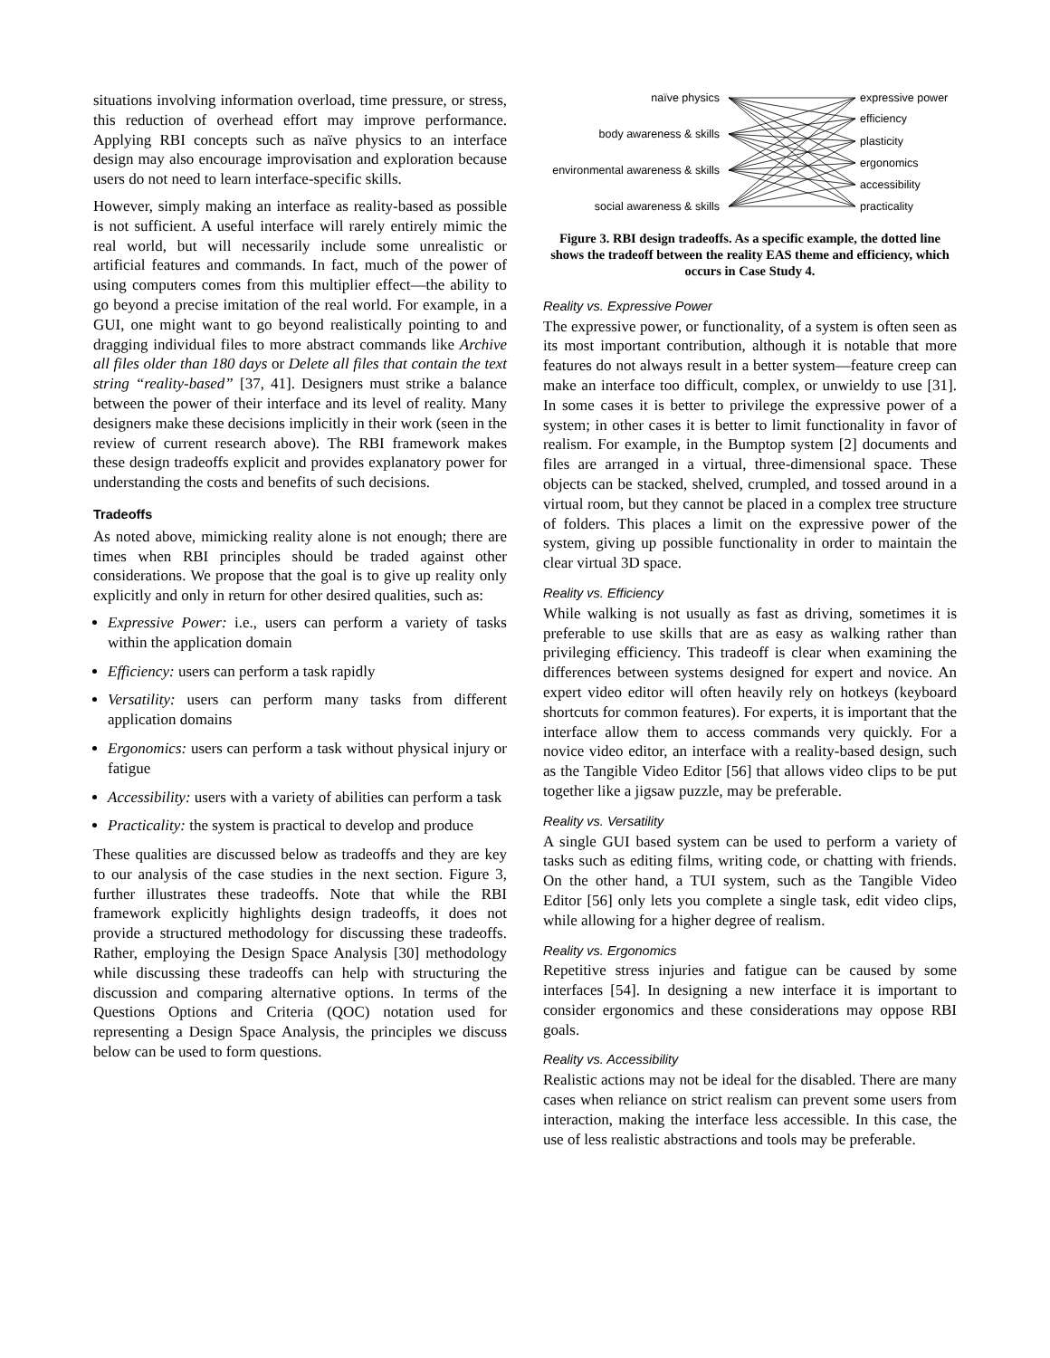situations involving information overload, time pressure, or stress, this reduction of overhead effort may improve performance. Applying RBI concepts such as naïve physics to an interface design may also encourage improvisation and exploration because users do not need to learn interface-specific skills.
However, simply making an interface as reality-based as possible is not sufficient. A useful interface will rarely entirely mimic the real world, but will necessarily include some unrealistic or artificial features and commands. In fact, much of the power of using computers comes from this multiplier effect—the ability to go beyond a precise imitation of the real world. For example, in a GUI, one might want to go beyond realistically pointing to and dragging individual files to more abstract commands like Archive all files older than 180 days or Delete all files that contain the text string “reality-based” [37, 41]. Designers must strike a balance between the power of their interface and its level of reality. Many designers make these decisions implicitly in their work (seen in the review of current research above). The RBI framework makes these design tradeoffs explicit and provides explanatory power for understanding the costs and benefits of such decisions.
Tradeoffs
As noted above, mimicking reality alone is not enough; there are times when RBI principles should be traded against other considerations. We propose that the goal is to give up reality only explicitly and only in return for other desired qualities, such as:
Expressive Power: i.e., users can perform a variety of tasks within the application domain
Efficiency: users can perform a task rapidly
Versatility: users can perform many tasks from different application domains
Ergonomics: users can perform a task without physical injury or fatigue
Accessibility: users with a variety of abilities can perform a task
Practicality: the system is practical to develop and produce
These qualities are discussed below as tradeoffs and they are key to our analysis of the case studies in the next section. Figure 3, further illustrates these tradeoffs. Note that while the RBI framework explicitly highlights design tradeoffs, it does not provide a structured methodology for discussing these tradeoffs. Rather, employing the Design Space Analysis [30] methodology while discussing these tradeoffs can help with structuring the discussion and comparing alternative options. In terms of the Questions Options and Criteria (QOC) notation used for representing a Design Space Analysis, the principles we discuss below can be used to form questions.
naïve physics
body awareness & skills
environmental awareness & skills
social awareness & skills
expressive power
efficiency
plasticity
ergonomics
accessibility
practicality
Figure 3. RBI design tradeoffs. As a specific example, the dotted line shows the tradeoff between the reality EAS theme and efficiency, which occurs in Case Study 4.
Reality vs. Expressive Power
The expressive power, or functionality, of a system is often seen as its most important contribution, although it is notable that more features do not always result in a better system—feature creep can make an interface too difficult, complex, or unwieldy to use [31]. In some cases it is better to privilege the expressive power of a system; in other cases it is better to limit functionality in favor of realism. For example, in the Bumptop system [2] documents and files are arranged in a virtual, three-dimensional space. These objects can be stacked, shelved, crumpled, and tossed around in a virtual room, but they cannot be placed in a complex tree structure of folders. This places a limit on the expressive power of the system, giving up possible functionality in order to maintain the clear virtual 3D space.
Reality vs. Efficiency
While walking is not usually as fast as driving, sometimes it is preferable to use skills that are as easy as walking rather than privileging efficiency. This tradeoff is clear when examining the differences between systems designed for expert and novice. An expert video editor will often heavily rely on hotkeys (keyboard shortcuts for common features). For experts, it is important that the interface allow them to access commands very quickly. For a novice video editor, an interface with a reality-based design, such as the Tangible Video Editor [56] that allows video clips to be put together like a jigsaw puzzle, may be preferable.
Reality vs. Versatility
A single GUI based system can be used to perform a variety of tasks such as editing films, writing code, or chatting with friends. On the other hand, a TUI system, such as the Tangible Video Editor [56] only lets you complete a single task, edit video clips, while allowing for a higher degree of realism.
Reality vs. Ergonomics
Repetitive stress injuries and fatigue can be caused by some interfaces [54]. In designing a new interface it is important to consider ergonomics and these considerations may oppose RBI goals.
Reality vs. Accessibility
Realistic actions may not be ideal for the disabled. There are many cases when reliance on strict realism can prevent some users from interaction, making the interface less accessible. In this case, the use of less realistic abstractions and tools may be preferable.